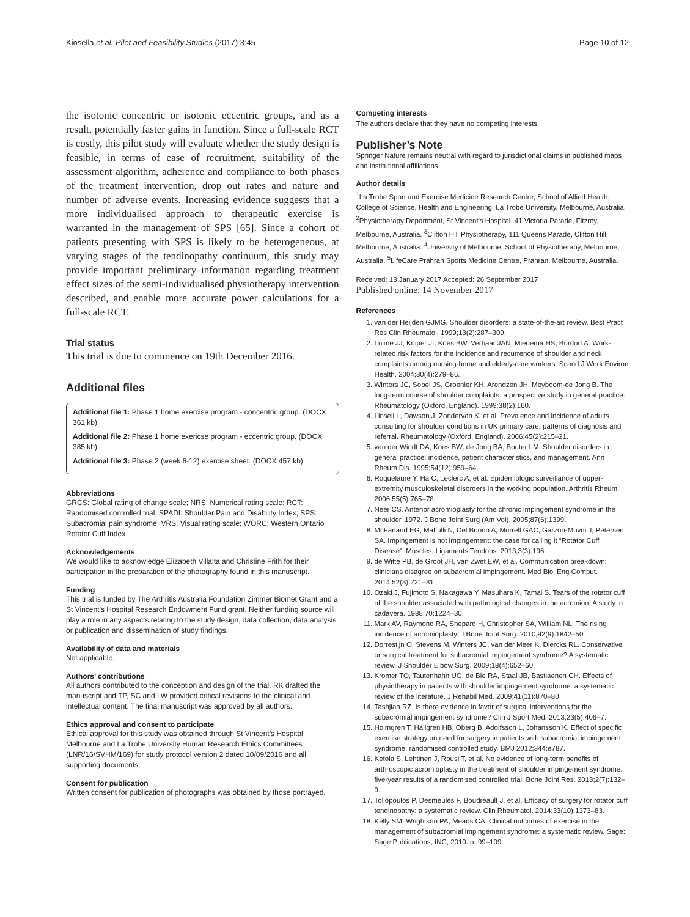Kinsella et al. Pilot and Feasibility Studies (2017) 3:45 Page 10 of 12
the isotonic concentric or isotonic eccentric groups, and as a result, potentially faster gains in function. Since a full-scale RCT is costly, this pilot study will evaluate whether the study design is feasible, in terms of ease of recruitment, suitability of the assessment algorithm, adherence and compliance to both phases of the treatment intervention, drop out rates and nature and number of adverse events. Increasing evidence suggests that a more individualised approach to therapeutic exercise is warranted in the management of SPS [65]. Since a cohort of patients presenting with SPS is likely to be heterogeneous, at varying stages of the tendinopathy continuum, this study may provide important preliminary information regarding treatment effect sizes of the semi-individualised physiotherapy intervention described, and enable more accurate power calculations for a full-scale RCT.
Trial status
This trial is due to commence on 19th December 2016.
Additional files
Additional file 1: Phase 1 home exercise program - concentric group. (DOCX 361 kb)
Additional file 2: Phase 1 home exericse program - eccentric group. (DOCX 385 kb)
Additional file 3: Phase 2 (week 6-12) exercise sheet. (DOCX 457 kb)
Abbreviations
GRCS: Global rating of change scale; NRS: Numerical rating scale; RCT: Randomised controlled trial; SPADI: Shoulder Pain and Disability Index; SPS: Subacromial pain syndrome; VRS: Visual rating scale; WORC: Western Ontario Rotator Cuff Index
Acknowledgements
We would like to acknowledge Elizabeth Villalta and Christine Frith for their participation in the preparation of the photography found in this manuscript.
Funding
This trial is funded by The Arthritis Australia Foundation Zimmer Biomet Grant and a St Vincent’s Hospital Research Endowment Fund grant. Neither funding source will play a role in any aspects relating to the study design, data collection, data analysis or publication and dissemination of study findings.
Availability of data and materials
Not applicable.
Authors’ contributions
All authors contributed to the conception and design of the trial. RK drafted the manuscript and TP, SC and LW provided critical revisions to the clinical and intellectual content. The final manuscript was approved by all authors.
Ethics approval and consent to participate
Ethical approval for this study was obtained through St Vincent’s Hospital Melbourne and La Trobe University Human Research Ethics Committees (LNR/16/SVHM/169) for study protocol version 2 dated 10/09/2016 and all supporting documents.
Consent for publication
Written consent for publication of photographs was obtained by those portrayed.
Competing interests
The authors declare that they have no competing interests.
Publisher’s Note
Springer Nature remains neutral with regard to jurisdictional claims in published maps and institutional affiliations.
Author details
<sup>1</sup> La Trobe Sport and Exercise Medicine Research Centre, School of Allied Health, College of Science, Health and Engineering, La Trobe University, Melbourne, Australia. <sup>2</sup>Physiotherapy Department, St Vincent’s Hospital, 41 Victoria Parade, Fitzroy, Melbourne, Australia. <sup>3</sup>Clifton Hill Physiotherapy, 111 Queens Parade, Clifton Hill, Melbourne, Australia. <sup>4</sup>University of Melbourne, School of Physiotherapy, Melbourne, Australia. <sup>5</sup>LifeCare Prahran Sports Medicine Centre, Prahran, Melbourne, Australia.
Received: 13 January 2017 Accepted: 26 September 2017
Published online: 14 November 2017
References
1. van der Heijden GJMG. Shoulder disorders: a state-of-the-art review. Best Pract Res Clin Rheumatol. 1999;13(2):287–309.
2. Luime JJ, Kuiper JI, Koes BW, Verhaar JAN, Miedema HS, Burdorf A. Work-related risk factors for the incidence and recurrence of shoulder and neck complaints among nursing-home and elderly-care workers. Scand J Work Environ Health. 2004;30(4):279–86.
3. Winters JC, Sobel JS, Groenier KH, Arendzen JH, Meyboom-de Jong B. The long-term course of shoulder complaints: a prospective study in general practice. Rheumatology (Oxford, England). 1999;38(2):160.
4. Linsell L, Dawson J, Zondervan K, et al. Prevalence and incidence of adults consulting for shoulder conditions in UK primary care; patterns of diagnosis and referral. Rheumatology (Oxford, England). 2006;45(2):215–21.
5. van der Windt DA, Koes BW, de Jong BA, Bouter LM. Shoulder disorders in general practice: incidence, patient characteristics, and management. Ann Rheum Dis. 1995;54(12):959–64.
6. Roquelaure Y, Ha C, Leclerc A, et al. Epidemiologic surveillance of upper-extremity musculoskeletal disorders in the working population. Arthritis Rheum. 2006;55(5):765–78.
7. Neer CS. Anterior acromioplasty for the chronic impingement syndrome in the shoulder. 1972. J Bone Joint Surg (Am Vol). 2005;87(6):1399.
8. McFarland EG, Maffulli N, Del Buono A, Murrell GAC, Garzon-Muvdi J, Petersen SA. Impingement is not impingement: the case for calling it “Rotator Cuff Disease”. Muscles, Ligaments Tendons. 2013;3(3):196.
9. de Witte PB, de Groot JH, van Zwet EW, et al. Communication breakdown: clinicians disagree on subacromial impingement. Med Biol Eng Comput. 2014;52(3):221–31.
10. Ozaki J, Fujimoto S, Nakagawa Y, Masuhara K, Tamai S. Tears of the rotator cuff of the shoulder associated with pathological changes in the acromion, A study in cadavera. 1988;70:1224–30.
11. Mark AV, Raymond RA, Shepard H, Christopher SA, William NL. The rising incidence of acromioplasty. J Bone Joint Surg. 2010;92(9):1842–50.
12. Dorrestijn O, Stevens M, Winters JC, van der Meer K, Diercks RL. Conservative or surgical treatment for subacromial impingement syndrome? A systematic review. J Shoulder Elbow Surg. 2009;18(4):652–60.
13. Kromer TO, Tautenhahn UG, de Bie RA, Staal JB, Bastiaenen CH. Effects of physiotherapy in patients with shoulder impingement syndrome: a systematic review of the literature. J Rehabil Med. 2009;41(11):870–80.
14. Tashjian RZ. Is there evidence in favor of surgical interventions for the subacromial impingement syndrome? Clin J Sport Med. 2013;23(5):406–7.
15. Holmgren T, Hallgren HB, Oberg B, Adolfsson L, Johansson K. Effect of specific exercise strategy on need for surgery in patients with subacromial impingement syndrome: randomised controlled study. BMJ 2012;344:e787.
16. Ketola S, Lehtinen J, Rousi T, et al. No evidence of long-term benefits of arthroscopic acromioplasty in the treatment of shoulder impingement syndrome: five-year results of a randomised controlled trial. Bone Joint Res. 2013;2(7):132–9.
17. Toliopoulos P, Desmeules F, Boudreault J, et al. Efficacy of surgery for rotator cuff tendinopathy: a systematic review. Clin Rheumatol. 2014;33(10):1373–83.
18. Kelly SM, Wrightson PA, Meads CA. Clinical outcomes of exercise in the management of subacromial impingement syndrome: a systematic review. Sage: Sage Publications, INC; 2010. p. 99–109.